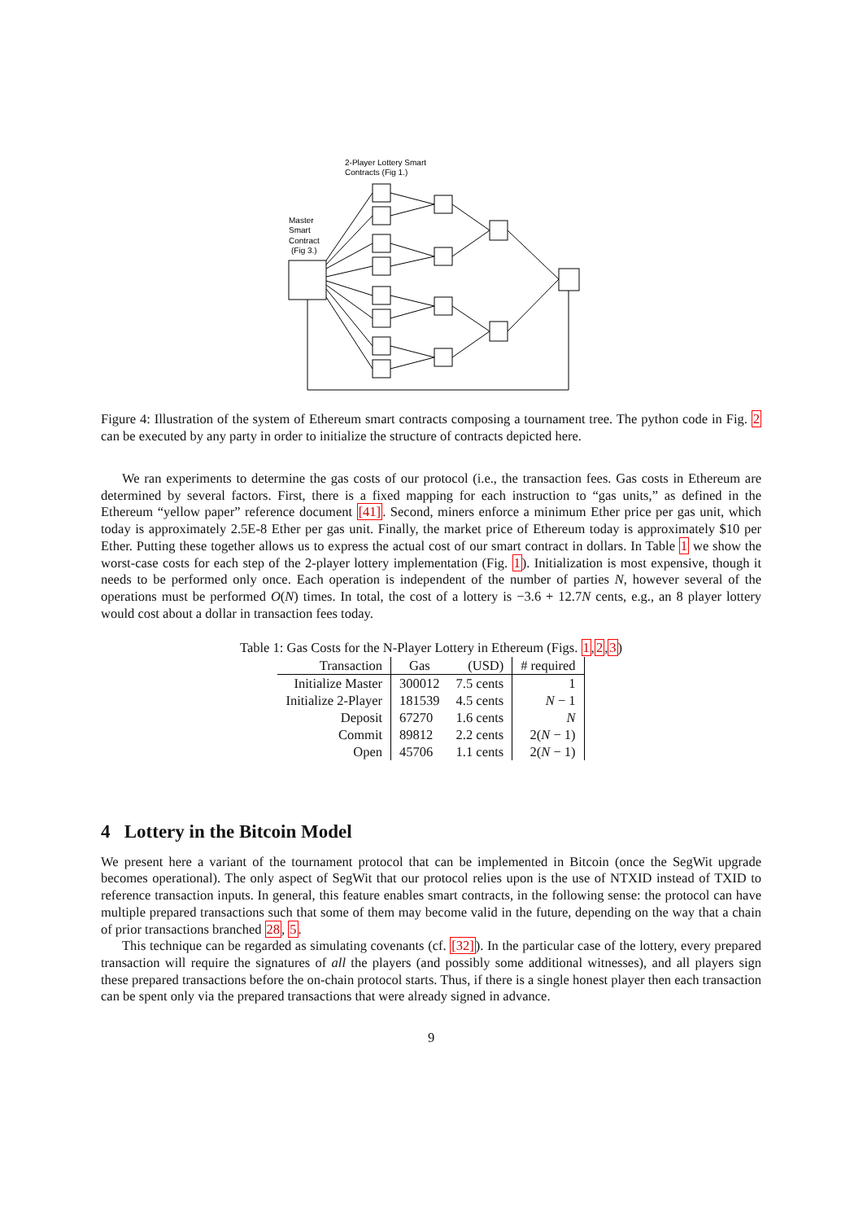2-Player Lottery Smart
Contracts (Fig 1.)
Master
Smart
Contract
(Fig 3.)
Figure 4: Illustration of the system of Ethereum smart contracts composing a tournament tree. The python code in Fig. 2 can be executed by any party in order to initialize the structure of contracts depicted here.
We ran experiments to determine the gas costs of our protocol (i.e., the transaction fees. Gas costs in Ethereum are determined by several factors. First, there is a fixed mapping for each instruction to “gas units,” as defined in the Ethereum “yellow paper” reference document [41]. Second, miners enforce a minimum Ether price per gas unit, which today is approximately 2.5E-8 Ether per gas unit. Finally, the market price of Ethereum today is approximately $10 per Ether. Putting these together allows us to express the actual cost of our smart contract in dollars. In Table 1 we show the worst-case costs for each step of the 2-player lottery implementation (Fig. 1). Initialization is most expensive, though it needs to be performed only once. Each operation is independent of the number of parties N, however several of the operations must be performed O(N) times. In total, the cost of a lottery is −3.6 + 12.7N cents, e.g., an 8 player lottery would cost about a dollar in transaction fees today.
Table 1: Gas Costs for the N-Player Lottery in Ethereum (Figs. 1,2,3)
| Transaction | Gas | (USD) | # required |
| --- | --- | --- | --- |
| Initialize Master | 300012 | 7.5 cents | 1 |
| Initialize 2-Player | 181539 | 4.5 cents | N − 1 |
| Deposit | 67270 | 1.6 cents | N |
| Commit | 89812 | 2.2 cents | 2( N − 1) |
| Open | 45706 | 1.1 cents | 2( N − 1) |
4 Lottery in the Bitcoin Model
We present here a variant of the tournament protocol that can be implemented in Bitcoin (once the SegWit upgrade becomes operational). The only aspect of SegWit that our protocol relies upon is the use of NTXID instead of TXID to reference transaction inputs. In general, this feature enables smart contracts, in the following sense: the protocol can have multiple prepared transactions such that some of them may become valid in the future, depending on the way that a chain of prior transactions branched 28, 5.
This technique can be regarded as simulating covenants (cf. [32]). In the particular case of the lottery, every prepared transaction will require the signatures of all the players (and possibly some additional witnesses), and all players sign these prepared transactions before the on-chain protocol starts. Thus, if there is a single honest player then each transaction can be spent only via the prepared transactions that were already signed in advance.
9